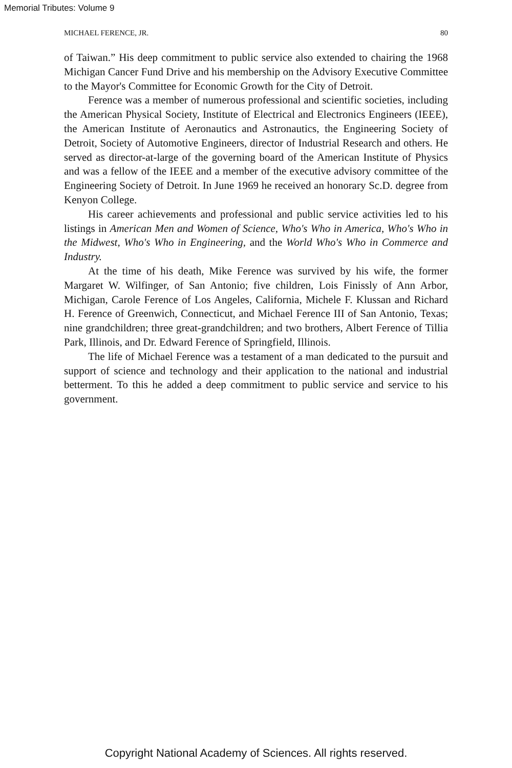Memorial Tributes: Volume 9
MICHAEL FERENCE, JR. 80
of Taiwan.” His deep commitment to public service also extended to chairing the 1968 Michigan Cancer Fund Drive and his membership on the Advisory Executive Committee to the Mayor's Committee for Economic Growth for the City of Detroit.
Ference was a member of numerous professional and scientific societies, including the American Physical Society, Institute of Electrical and Electronics Engineers (IEEE), the American Institute of Aeronautics and Astronautics, the Engineering Society of Detroit, Society of Automotive Engineers, director of Industrial Research and others. He served as director-at-large of the governing board of the American Institute of Physics and was a fellow of the IEEE and a member of the executive advisory committee of the Engineering Society of Detroit. In June 1969 he received an honorary Sc.D. degree from Kenyon College.
His career achievements and professional and public service activities led to his listings in American Men and Women of Science, Who's Who in America, Who's Who in the Midwest, Who's Who in Engineering, and the World Who's Who in Commerce and Industry.
At the time of his death, Mike Ference was survived by his wife, the former Margaret W. Wilfinger, of San Antonio; five children, Lois Finissly of Ann Arbor, Michigan, Carole Ference of Los Angeles, California, Michele F. Klussan and Richard H. Ference of Greenwich, Connecticut, and Michael Ference III of San Antonio, Texas; nine grandchildren; three great-grandchildren; and two brothers, Albert Ference of Tillia Park, Illinois, and Dr. Edward Ference of Springfield, Illinois.
The life of Michael Ference was a testament of a man dedicated to the pursuit and support of science and technology and their application to the national and industrial betterment. To this he added a deep commitment to public service and service to his government.
Copyright National Academy of Sciences. All rights reserved.